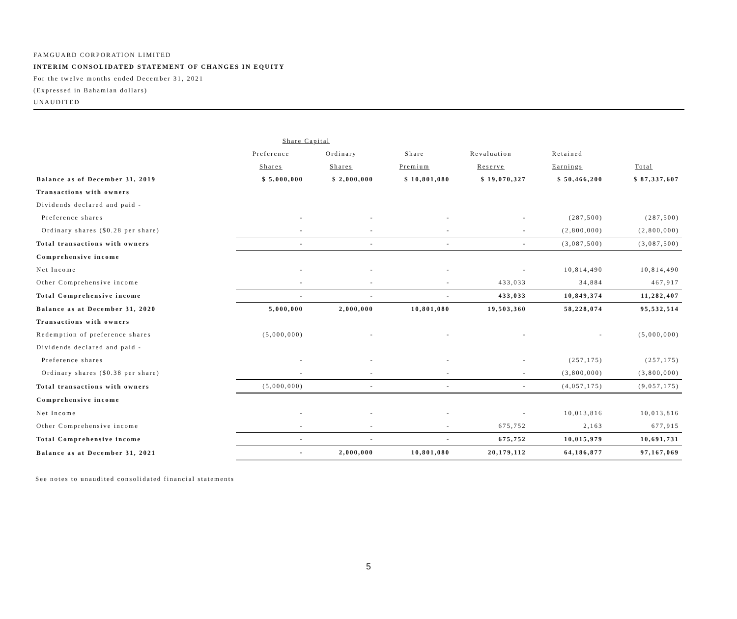FAMGUARD CORPORATION LIMITED
INTERIM CONSOLIDATED STATEMENT OF CHANGES IN EQUITY
For the twelve months ended December 31, 2021
(Expressed in Bahamian dollars)
UNAUDITED
| | Share Capital | | | | | |
| --- | --- | --- | --- | --- | --- | --- |
| | Preference | Ordinary | Share | Revaluation | Retained | |
| | Shares | Shares | Premium | Reserve | Earnings | Total |
| Balance as of December 31, 2019 | $ 5,000,000 | $ 2,000,000 | $ 10,801,080 | $ 19,070,327 | $ 50,466,200 | $ 87,337,607 |
| Transactions with owners | | | | | | |
| Dividends declared and paid - | | | | | | |
| Preference shares | - | - | - | - | (287,500) | (287,500) |
| Ordinary shares ($0.28 per share) | - | - | - | - | (2,800,000) | (2,800,000) |
| Total transactions with owners | - | - | - | - | (3,087,500) | (3,087,500) |
| Comprehensive income | | | | | | |
| Net Income | - | - | - | - | 10,814,490 | 10,814,490 |
| Other Comprehensive income | - | - | - | 433,033 | 34,884 | 467,917 |
| Total Comprehensive income | - | - | - | 433,033 | 10,849,374 | 11,282,407 |
| Balance as at December 31, 2020 | 5,000,000 | 2,000,000 | 10,801,080 | 19,503,360 | 58,228,074 | 95,532,514 |
| Transactions with owners | | | | | | |
| Redemption of preference shares | (5,000,000) | - | - | - | - | (5,000,000) |
| Dividends declared and paid - | | | | | | |
| Preference shares | - | - | - | - | (257,175) | (257,175) |
| Ordinary shares ($0.38 per share) | - | - | - | - | (3,800,000) | (3,800,000) |
| Total transactions with owners | (5,000,000) | - | - | - | (4,057,175) | (9,057,175) |
| Comprehensive income | | | | | | |
| Net Income | - | - | - | - | 10,013,816 | 10,013,816 |
| Other Comprehensive income | - | - | - | 675,752 | 2,163 | 677,915 |
| Total Comprehensive income | - | - | - | 675,752 | 10,015,979 | 10,691,731 |
| Balance as at December 31, 2021 | - | 2,000,000 | 10,801,080 | 20,179,112 | 64,186,877 | 97,167,069 |
See notes to unaudited consolidated financial statements
5